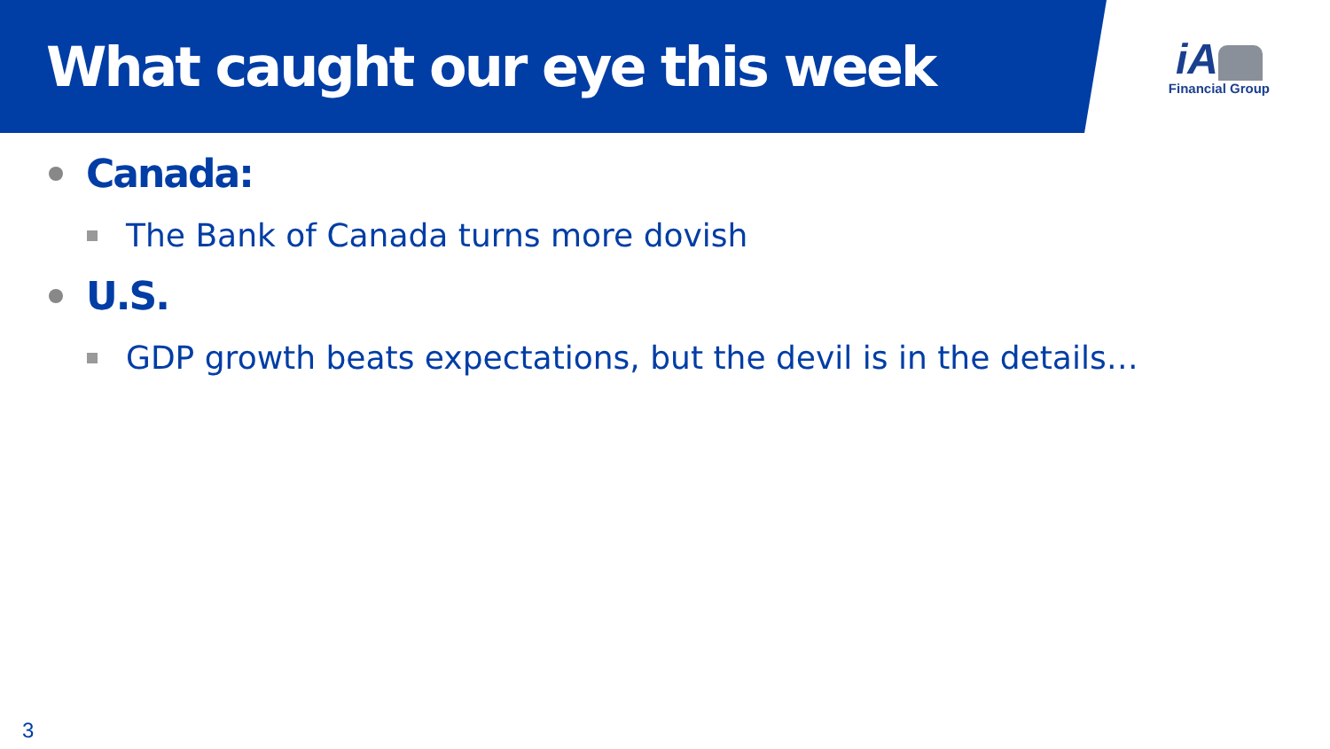What caught our eye this week
iA
Financial Group
Canada:
The Bank of Canada turns more dovish
U.S.
GDP growth beats expectations, but the devil is in the details…
3